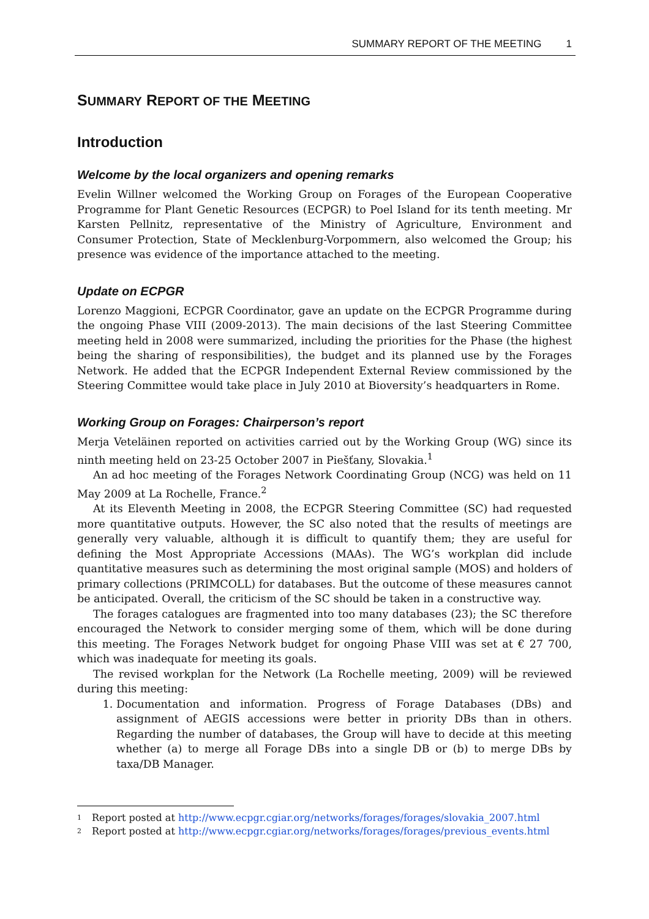SUMMARY REPORT OF THE MEETING 1
SUMMARY REPORT OF THE MEETING
Introduction
Welcome by the local organizers and opening remarks
Evelin Willner welcomed the Working Group on Forages of the European Cooperative Programme for Plant Genetic Resources (ECPGR) to Poel Island for its tenth meeting. Mr Karsten Pellnitz, representative of the Ministry of Agriculture, Environment and Consumer Protection, State of Mecklenburg-Vorpommern, also welcomed the Group; his presence was evidence of the importance attached to the meeting.
Update on ECPGR
Lorenzo Maggioni, ECPGR Coordinator, gave an update on the ECPGR Programme during the ongoing Phase VIII (2009-2013). The main decisions of the last Steering Committee meeting held in 2008 were summarized, including the priorities for the Phase (the highest being the sharing of responsibilities), the budget and its planned use by the Forages Network. He added that the ECPGR Independent External Review commissioned by the Steering Committee would take place in July 2010 at Bioversity’s headquarters in Rome.
Working Group on Forages: Chairperson’s report
Merja Veteläinen reported on activities carried out by the Working Group (WG) since its ninth meeting held on 23-25 October 2007 in Piešťany, Slovakia.<sup>1</sup>
An ad hoc meeting of the Forages Network Coordinating Group (NCG) was held on 11 May 2009 at La Rochelle, France.<sup>2</sup>
At its Eleventh Meeting in 2008, the ECPGR Steering Committee (SC) had requested more quantitative outputs. However, the SC also noted that the results of meetings are generally very valuable, although it is difficult to quantify them; they are useful for defining the Most Appropriate Accessions (MAAs). The WG’s workplan did include quantitative measures such as determining the most original sample (MOS) and holders of primary collections (PRIMCOLL) for databases. But the outcome of these measures cannot be anticipated. Overall, the criticism of the SC should be taken in a constructive way.
The forages catalogues are fragmented into too many databases (23); the SC therefore encouraged the Network to consider merging some of them, which will be done during this meeting. The Forages Network budget for ongoing Phase VIII was set at € 27 700, which was inadequate for meeting its goals.
The revised workplan for the Network (La Rochelle meeting, 2009) will be reviewed during this meeting:
1. Documentation and information. Progress of Forage Databases (DBs) and assignment of AEGIS accessions were better in priority DBs than in others. Regarding the number of databases, the Group will have to decide at this meeting whether (a) to merge all Forage DBs into a single DB or (b) to merge DBs by taxa/DB Manager.
<sup>1</sup> Report posted at http://www.ecpgr.cgiar.org/networks/forages/forages/slovakia_2007.html
<sup>2</sup> Report posted at http://www.ecpgr.cgiar.org/networks/forages/forages/previous_events.html